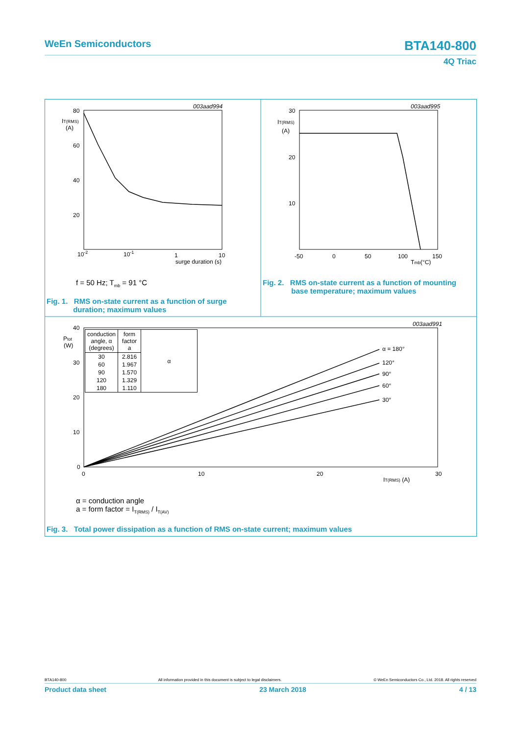WeEn Semiconductors BTA140-800
4Q Triac
003aad994
80
60
40
20
IT(RMS)
(A)
10-2
10-1
1
10
surge duration (s)
003aad995
30
20
10
IT(RMS)
(A)
-50
0
50
100
150
Tmb(°C)
003aad991
40
30
20
10
0
Ptot
(W)
0
10
20
30
IT(RMS) (A)
α = 180°
120°
90°
60°
30°
| conduction angle, α (degrees) | form factor a | α |
| 30 | 2.816 | |
| 60 | 1.967 | |
| 90 | 1.570 | |
| 120 | 1.329 | |
| 180 | 1.110 | |
f = 50 Hz; T<sub>mb</sub> = 91 °C
Fig. 1. RMS on-state current as a function of surge
duration; maximum values
Fig. 2. RMS on-state current as a function of mounting
base temperature; maximum values
α = conduction angle
a = form factor = I<sub>T(RMS)</sub> / I<sub>T(AV)</sub>
Fig. 3. Total power dissipation as a function of RMS on-state current; maximum values
BTA140-800 All information provided in this document is subject to legal disclaimers. © WeEn Semiconductors Co., Ltd. 2018. All rights reserved
Product data sheet 23 March 2018 4 / 13